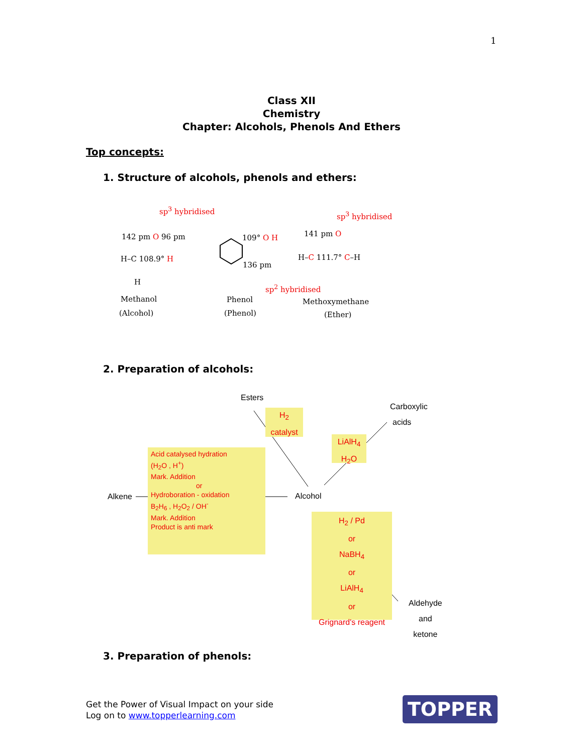1
Class XII
Chemistry
Chapter: Alcohols, Phenols And Ethers
Top concepts:
1. Structure of alcohols, phenols and ethers:
sp<sup>3</sup> hybridised
sp<sup>3</sup> hybridised
142 pm O 96 pm
H–C 108.9° H
H
109° O H
136 pm
141 pm O
H–C 111.7° C–H
sp<sup>2</sup> hybridised
Methanol
(Alcohol)
Phenol
(Phenol)
Methoxymethane
(Ether)
2. Preparation of alcohols:
Esters
Carboxylic
acids
H<sub>2</sub>
catalyst
LiAlH<sub>4</sub>
H<sub>2</sub>O
Acid catalysed hydration
(H<sub>2</sub>O , H<sup>+</sup>)
Mark. Addition
or
Hydroboration - oxidation
B<sub>2</sub>H<sub>6</sub> , H<sub>2</sub>O<sub>2</sub> / OH<sup>-</sup>
Mark. Addition
Product is anti mark
Alkene Alcohol
H<sub>2</sub> / Pd
or
NaBH<sub>4</sub>
or
LiAlH<sub>4</sub>
or
Grignard's reagent
Aldehyde
and
ketone
3. Preparation of phenols:
Get the Power of Visual Impact on your side
Log on to www.topperlearning.com
TOPPER